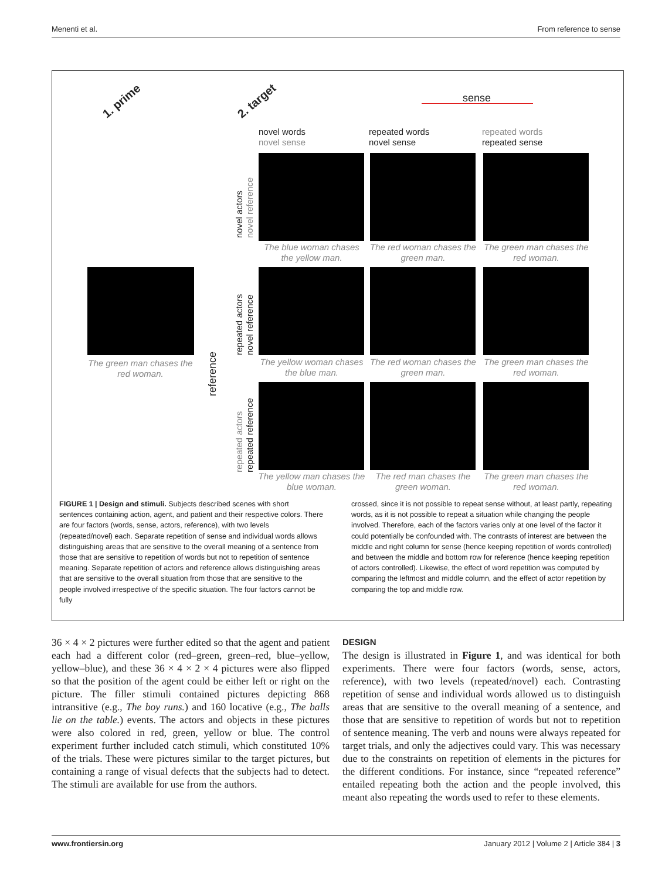Menenti et al. From reference to sense
1. prime 2. target sense
novel words
novel sense
repeated words
novel sense
repeated words
repeated sense
The green man chases the red woman.
reference
novel actors
novel reference
repeated actors
novel reference
repeated actors
repeated reference
The blue woman chases the yellow man.
The red woman chases the green man.
The green man chases the red woman.
The yellow woman chases the blue man.
The red woman chases the green man.
The green man chases the red woman.
The yellow man chases the blue woman.
The red man chases the green woman.
The green man chases the red woman.
FIGURE 1 | Design and stimuli. Subjects described scenes with short sentences containing action, agent, and patient and their respective colors. There are four factors (words, sense, actors, reference), with two levels (repeated/novel) each. Separate repetition of sense and individual words allows distinguishing areas that are sensitive to the overall meaning of a sentence from those that are sensitive to repetition of words but not to repetition of sentence meaning. Separate repetition of actors and reference allows distinguishing areas that are sensitive to the overall situation from those that are sensitive to the people involved irrespective of the specific situation. The four factors cannot be fully
crossed, since it is not possible to repeat sense without, at least partly, repeating words, as it is not possible to repeat a situation while changing the people involved. Therefore, each of the factors varies only at one level of the factor it could potentially be confounded with. The contrasts of interest are between the middle and right column for sense (hence keeping repetition of words controlled) and between the middle and bottom row for reference (hence keeping repetition of actors controlled). Likewise, the effect of word repetition was computed by comparing the leftmost and middle column, and the effect of actor repetition by comparing the top and middle row.
36 × 4 × 2 pictures were further edited so that the agent and patient each had a different color (red–green, green–red, blue–yellow, yellow–blue), and these 36 × 4 × 2 × 4 pictures were also flipped so that the position of the agent could be either left or right on the picture. The filler stimuli contained pictures depicting 868 intransitive (e.g., The boy runs.) and 160 locative (e.g., The balls lie on the table.) events. The actors and objects in these pictures were also colored in red, green, yellow or blue. The control experiment further included catch stimuli, which constituted 10% of the trials. These were pictures similar to the target pictures, but containing a range of visual defects that the subjects had to detect. The stimuli are available for use from the authors.
DESIGN
The design is illustrated in Figure 1, and was identical for both experiments. There were four factors (words, sense, actors, reference), with two levels (repeated/novel) each. Contrasting repetition of sense and individual words allowed us to distinguish areas that are sensitive to the overall meaning of a sentence, and those that are sensitive to repetition of words but not to repetition of sentence meaning. The verb and nouns were always repeated for target trials, and only the adjectives could vary. This was necessary due to the constraints on repetition of elements in the pictures for the different conditions. For instance, since “repeated reference” entailed repeating both the action and the people involved, this meant also repeating the words used to refer to these elements.
www.frontiersin.org January 2012 | Volume 2 | Article 384 | 3